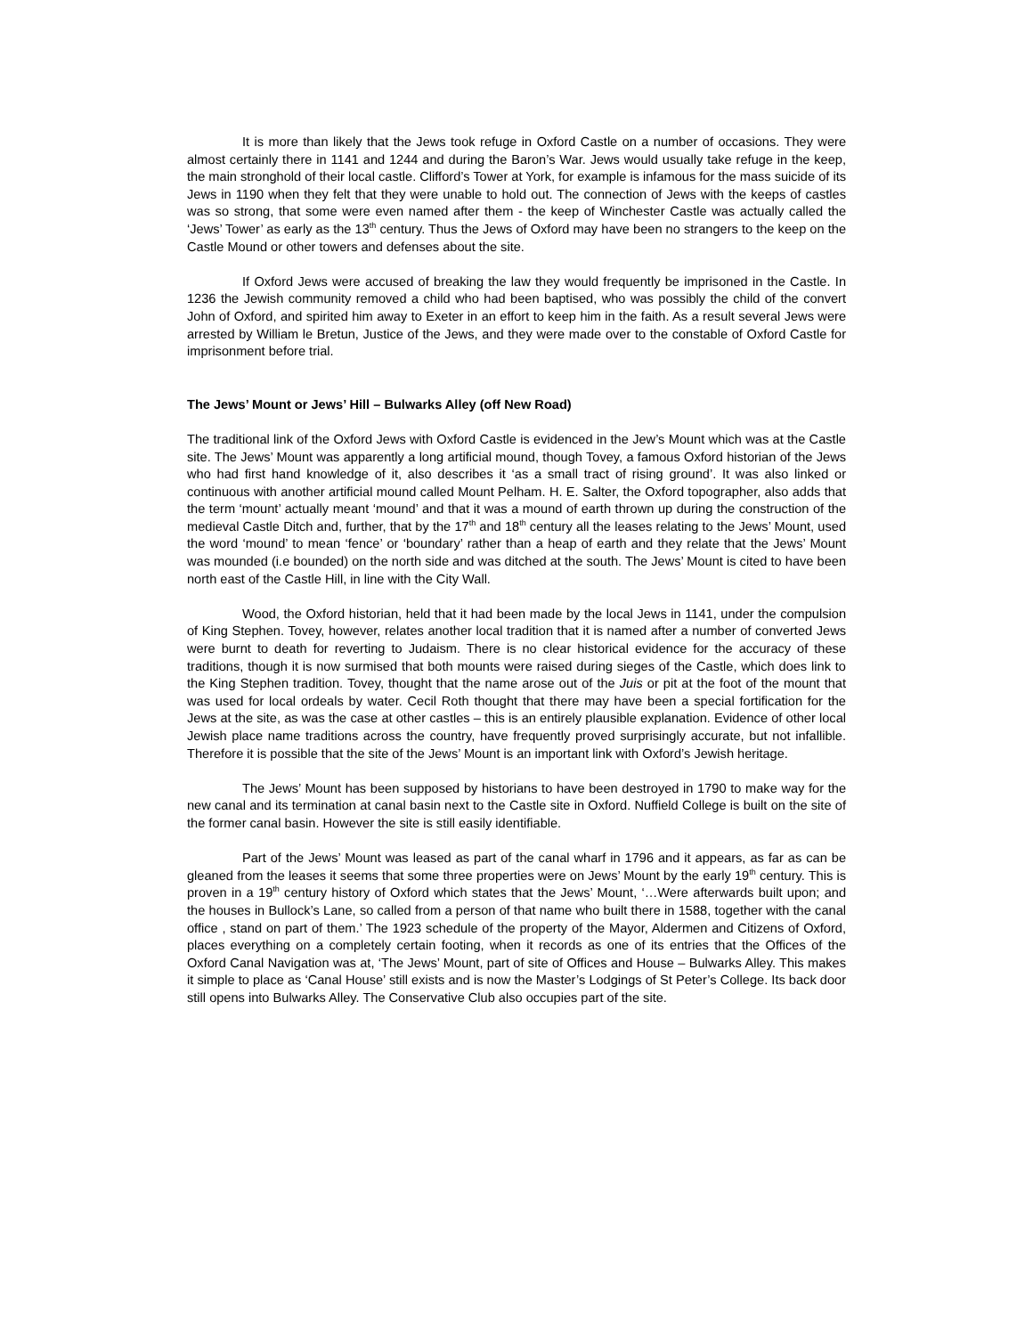It is more than likely that the Jews took refuge in Oxford Castle on a number of occasions. They were almost certainly there in 1141 and 1244 and during the Baron’s War. Jews would usually take refuge in the keep, the main stronghold of their local castle. Clifford’s Tower at York, for example is infamous for the mass suicide of its Jews in 1190 when they felt that they were unable to hold out. The connection of Jews with the keeps of castles was so strong, that some were even named after them - the keep of Winchester Castle was actually called the ‘Jews’ Tower’ as early as the 13<sup>th</sup> century. Thus the Jews of Oxford may have been no strangers to the keep on the Castle Mound or other towers and defenses about the site.
If Oxford Jews were accused of breaking the law they would frequently be imprisoned in the Castle. In 1236 the Jewish community removed a child who had been baptised, who was possibly the child of the convert John of Oxford, and spirited him away to Exeter in an effort to keep him in the faith. As a result several Jews were arrested by William le Bretun, Justice of the Jews, and they were made over to the constable of Oxford Castle for imprisonment before trial.
The Jews’ Mount or Jews’ Hill – Bulwarks Alley (off New Road)
The traditional link of the Oxford Jews with Oxford Castle is evidenced in the Jew’s Mount which was at the Castle site. The Jews’ Mount was apparently a long artificial mound, though Tovey, a famous Oxford historian of the Jews who had first hand knowledge of it, also describes it ‘as a small tract of rising ground’. It was also linked or continuous with another artificial mound called Mount Pelham. H. E. Salter, the Oxford topographer, also adds that the term ‘mount’ actually meant ‘mound’ and that it was a mound of earth thrown up during the construction of the medieval Castle Ditch and, further, that by the 17<sup>th</sup> and 18<sup>th</sup> century all the leases relating to the Jews’ Mount, used the word ‘mound’ to mean ‘fence’ or ‘boundary’ rather than a heap of earth and they relate that the Jews’ Mount was mounded (i.e bounded) on the north side and was ditched at the south. The Jews’ Mount is cited to have been north east of the Castle Hill, in line with the City Wall.
Wood, the Oxford historian, held that it had been made by the local Jews in 1141, under the compulsion of King Stephen. Tovey, however, relates another local tradition that it is named after a number of converted Jews were burnt to death for reverting to Judaism. There is no clear historical evidence for the accuracy of these traditions, though it is now surmised that both mounts were raised during sieges of the Castle, which does link to the King Stephen tradition. Tovey, thought that the name arose out of the Juis or pit at the foot of the mount that was used for local ordeals by water. Cecil Roth thought that there may have been a special fortification for the Jews at the site, as was the case at other castles – this is an entirely plausible explanation. Evidence of other local Jewish place name traditions across the country, have frequently proved surprisingly accurate, but not infallible. Therefore it is possible that the site of the Jews’ Mount is an important link with Oxford’s Jewish heritage.
The Jews’ Mount has been supposed by historians to have been destroyed in 1790 to make way for the new canal and its termination at canal basin next to the Castle site in Oxford. Nuffield College is built on the site of the former canal basin. However the site is still easily identifiable.
Part of the Jews’ Mount was leased as part of the canal wharf in 1796 and it appears, as far as can be gleaned from the leases it seems that some three properties were on Jews’ Mount by the early 19<sup>th</sup> century. This is proven in a 19<sup>th</sup> century history of Oxford which states that the Jews’ Mount, ‘…Were afterwards built upon; and the houses in Bullock’s Lane, so called from a person of that name who built there in 1588, together with the canal office , stand on part of them.’ The 1923 schedule of the property of the Mayor, Aldermen and Citizens of Oxford, places everything on a completely certain footing, when it records as one of its entries that the Offices of the Oxford Canal Navigation was at, ‘The Jews’ Mount, part of site of Offices and House – Bulwarks Alley. This makes it simple to place as ‘Canal House’ still exists and is now the Master’s Lodgings of St Peter’s College. Its back door still opens into Bulwarks Alley. The Conservative Club also occupies part of the site.